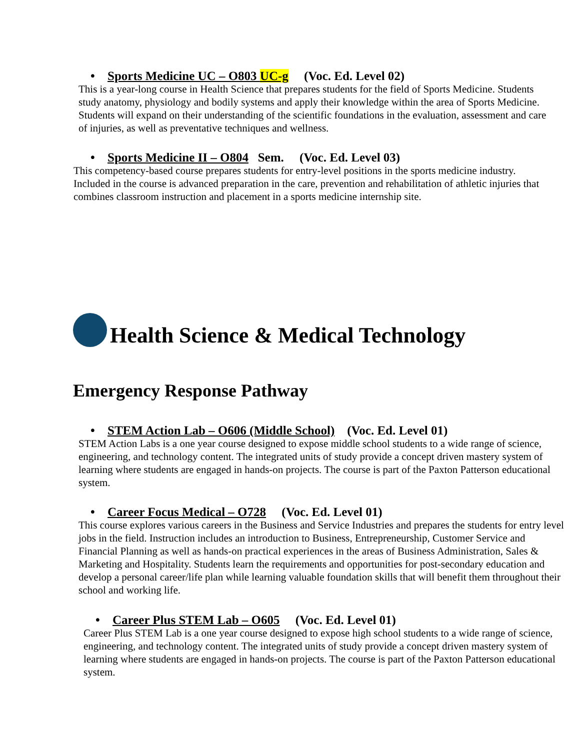• Sports Medicine UC – O803 UC-g (Voc. Ed. Level 02)
This is a year-long course in Health Science that prepares students for the field of Sports Medicine. Students study anatomy, physiology and bodily systems and apply their knowledge within the area of Sports Medicine. Students will expand on their understanding of the scientific foundations in the evaluation, assessment and care of injuries, as well as preventative techniques and wellness.
• Sports Medicine II – O804 Sem. (Voc. Ed. Level 03)
This competency-based course prepares students for entry-level positions in the sports medicine industry. Included in the course is advanced preparation in the care, prevention and rehabilitation of athletic injuries that combines classroom instruction and placement in a sports medicine internship site.
Health Science & Medical Technology
Emergency Response Pathway
• STEM Action Lab – O606 (Middle School) (Voc. Ed. Level 01)
STEM Action Labs is a one year course designed to expose middle school students to a wide range of science, engineering, and technology content. The integrated units of study provide a concept driven mastery system of learning where students are engaged in hands-on projects. The course is part of the Paxton Patterson educational system.
• Career Focus Medical – O728 (Voc. Ed. Level 01)
This course explores various careers in the Business and Service Industries and prepares the students for entry level jobs in the field. Instruction includes an introduction to Business, Entrepreneurship, Customer Service and Financial Planning as well as hands-on practical experiences in the areas of Business Administration, Sales & Marketing and Hospitality. Students learn the requirements and opportunities for post-secondary education and develop a personal career/life plan while learning valuable foundation skills that will benefit them throughout their school and working life.
• Career Plus STEM Lab – O605 (Voc. Ed. Level 01)
Career Plus STEM Lab is a one year course designed to expose high school students to a wide range of science, engineering, and technology content. The integrated units of study provide a concept driven mastery system of learning where students are engaged in hands-on projects. The course is part of the Paxton Patterson educational system.